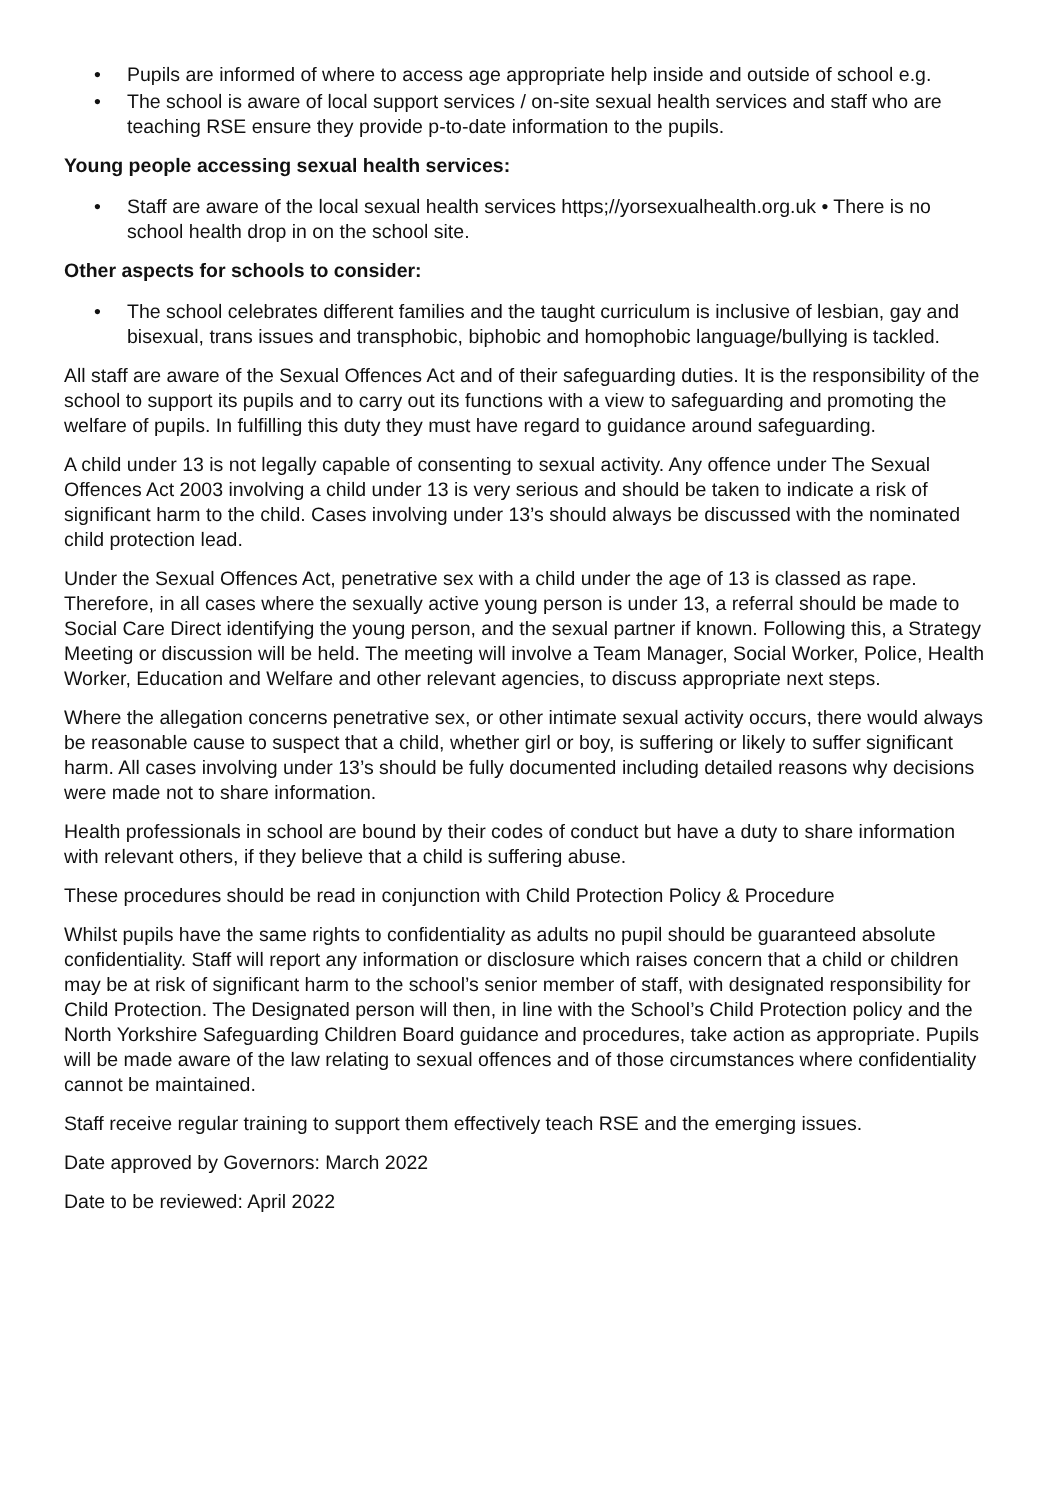• Pupils are informed of where to access age appropriate help inside and outside of school e.g.
• The school is aware of local support services / on-site sexual health services and staff who are teaching RSE ensure they provide p-to-date information to the pupils.
Young people accessing sexual health services:
• Staff are aware of the local sexual health services https;//yorsexualhealth.org.uk • There is no school health drop in on the school site.
Other aspects for schools to consider:
• The school celebrates different families and the taught curriculum is inclusive of lesbian, gay and bisexual, trans issues and transphobic, biphobic and homophobic language/bullying is tackled.
All staff are aware of the Sexual Offences Act and of their safeguarding duties. It is the responsibility of the school to support its pupils and to carry out its functions with a view to safeguarding and promoting the welfare of pupils. In fulfilling this duty they must have regard to guidance around safeguarding.
A child under 13 is not legally capable of consenting to sexual activity. Any offence under The Sexual Offences Act 2003 involving a child under 13 is very serious and should be taken to indicate a risk of significant harm to the child. Cases involving under 13’s should always be discussed with the nominated child protection lead.
Under the Sexual Offences Act, penetrative sex with a child under the age of 13 is classed as rape. Therefore, in all cases where the sexually active young person is under 13, a referral should be made to Social Care Direct identifying the young person, and the sexual partner if known. Following this, a Strategy Meeting or discussion will be held. The meeting will involve a Team Manager, Social Worker, Police, Health Worker, Education and Welfare and other relevant agencies, to discuss appropriate next steps.
Where the allegation concerns penetrative sex, or other intimate sexual activity occurs, there would always be reasonable cause to suspect that a child, whether girl or boy, is suffering or likely to suffer significant harm. All cases involving under 13’s should be fully documented including detailed reasons why decisions were made not to share information.
Health professionals in school are bound by their codes of conduct but have a duty to share information with relevant others, if they believe that a child is suffering abuse.
These procedures should be read in conjunction with Child Protection Policy & Procedure
Whilst pupils have the same rights to confidentiality as adults no pupil should be guaranteed absolute confidentiality. Staff will report any information or disclosure which raises concern that a child or children may be at risk of significant harm to the school’s senior member of staff, with designated responsibility for Child Protection. The Designated person will then, in line with the School’s Child Protection policy and the North Yorkshire Safeguarding Children Board guidance and procedures, take action as appropriate. Pupils will be made aware of the law relating to sexual offences and of those circumstances where confidentiality cannot be maintained.
Staff receive regular training to support them effectively teach RSE and the emerging issues.
Date approved by Governors: March 2022
Date to be reviewed: April 2022